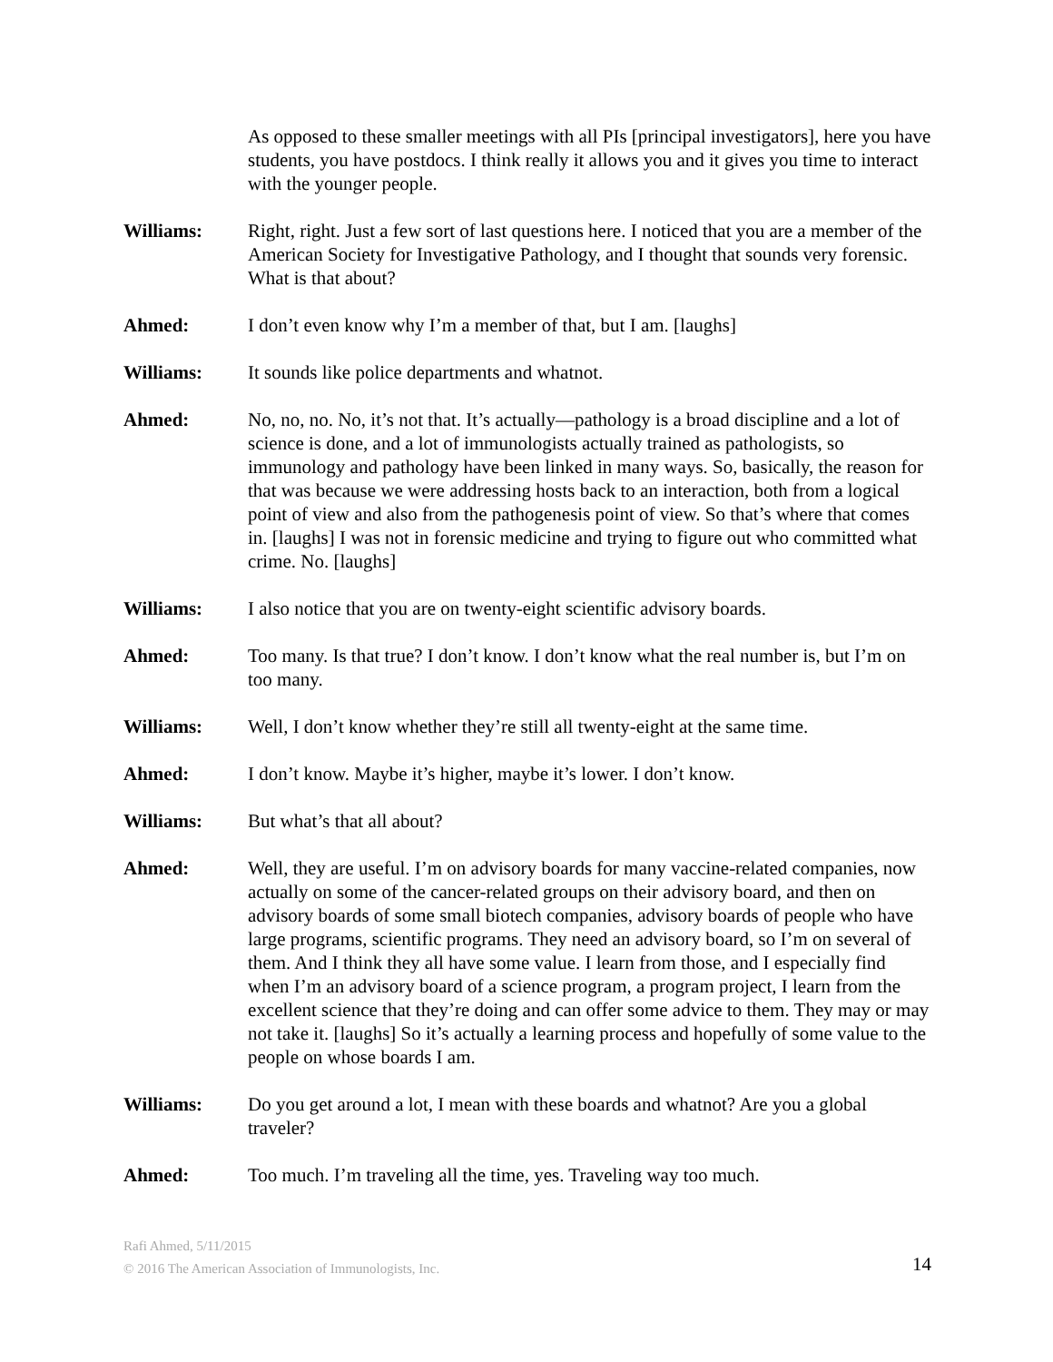As opposed to these smaller meetings with all PIs [principal investigators], here you have students, you have postdocs. I think really it allows you and it gives you time to interact with the younger people.
Williams: Right, right. Just a few sort of last questions here. I noticed that you are a member of the American Society for Investigative Pathology, and I thought that sounds very forensic. What is that about?
Ahmed: I don’t even know why I’m a member of that, but I am. [laughs]
Williams: It sounds like police departments and whatnot.
Ahmed: No, no, no. No, it’s not that. It’s actually—pathology is a broad discipline and a lot of science is done, and a lot of immunologists actually trained as pathologists, so immunology and pathology have been linked in many ways. So, basically, the reason for that was because we were addressing hosts back to an interaction, both from a logical point of view and also from the pathogenesis point of view. So that’s where that comes in. [laughs] I was not in forensic medicine and trying to figure out who committed what crime. No. [laughs]
Williams: I also notice that you are on twenty-eight scientific advisory boards.
Ahmed: Too many. Is that true? I don’t know. I don’t know what the real number is, but I’m on too many.
Williams: Well, I don’t know whether they’re still all twenty-eight at the same time.
Ahmed: I don’t know. Maybe it’s higher, maybe it’s lower. I don’t know.
Williams: But what’s that all about?
Ahmed: Well, they are useful. I’m on advisory boards for many vaccine-related companies, now actually on some of the cancer-related groups on their advisory board, and then on advisory boards of some small biotech companies, advisory boards of people who have large programs, scientific programs. They need an advisory board, so I’m on several of them. And I think they all have some value. I learn from those, and I especially find when I’m an advisory board of a science program, a program project, I learn from the excellent science that they’re doing and can offer some advice to them. They may or may not take it. [laughs] So it’s actually a learning process and hopefully of some value to the people on whose boards I am.
Williams: Do you get around a lot, I mean with these boards and whatnot? Are you a global traveler?
Ahmed: Too much. I’m traveling all the time, yes. Traveling way too much.
Rafi Ahmed, 5/11/2015
© 2016 The American Association of Immunologists, Inc.
14